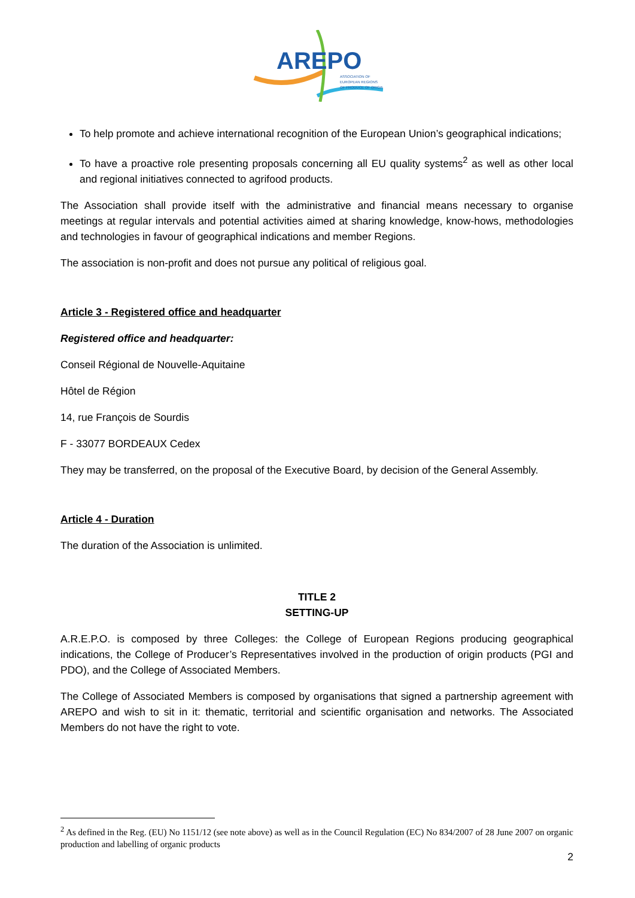AREPO
ASSOCIATION OF
EUROPEAN REGIONS
OF PRODUCE OF ORIGIN
To help promote and achieve international recognition of the European Union’s geographical indications;
To have a proactive role presenting proposals concerning all EU quality systems<sup>2</sup> as well as other local and regional initiatives connected to agrifood products.
The Association shall provide itself with the administrative and financial means necessary to organise meetings at regular intervals and potential activities aimed at sharing knowledge, know-hows, methodologies and technologies in favour of geographical indications and member Regions.
The association is non-profit and does not pursue any political of religious goal.
Article 3 - Registered office and headquarter
Registered office and headquarter:
Conseil Régional de Nouvelle-Aquitaine
Hôtel de Région
14, rue François de Sourdis
F - 33077 BORDEAUX Cedex
They may be transferred, on the proposal of the Executive Board, by decision of the General Assembly.
Article 4 - Duration
The duration of the Association is unlimited.
TITLE 2
SETTING-UP
A.R.E.P.O. is composed by three Colleges: the College of European Regions producing geographical indications, the College of Producer’s Representatives involved in the production of origin products (PGI and PDO), and the College of Associated Members.
The College of Associated Members is composed by organisations that signed a partnership agreement with AREPO and wish to sit in it: thematic, territorial and scientific organisation and networks. The Associated Members do not have the right to vote.
<sup>2</sup> As defined in the Reg. (EU) No 1151/12 (see note above) as well as in the Council Regulation (EC) No 834/2007 of 28 June 2007 on organic production and labelling of organic products
2